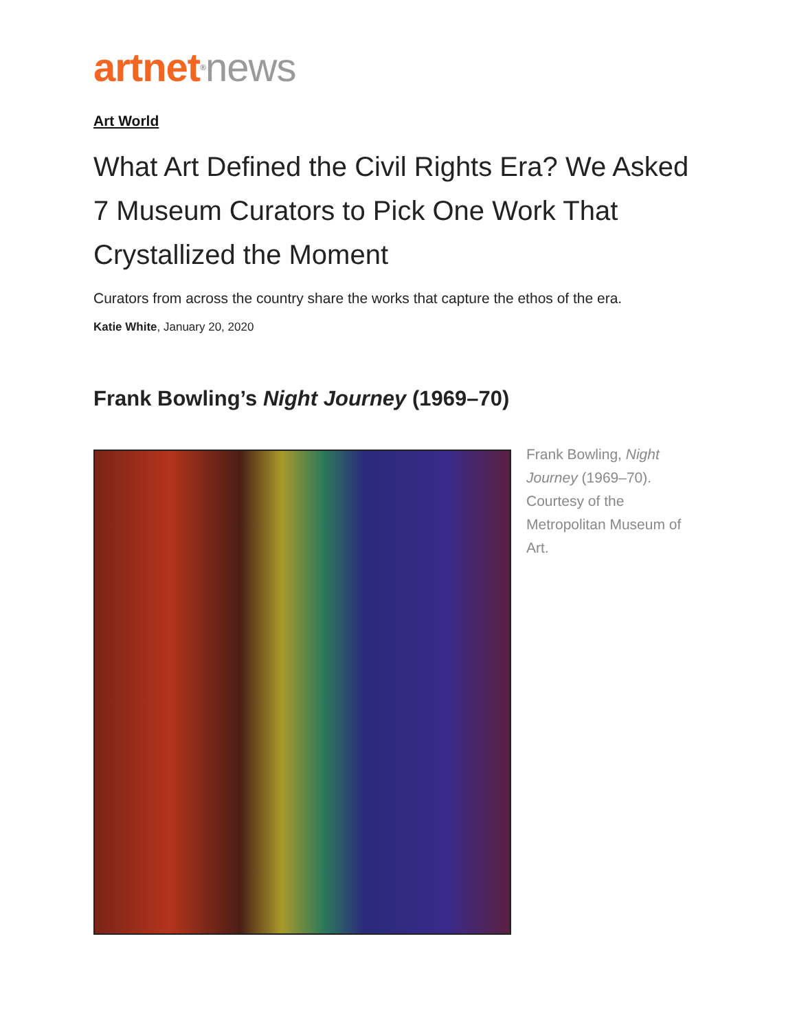artnet<sup>®</sup>news
Art World
What Art Defined the Civil Rights Era? We Asked 7 Museum Curators to Pick One Work That Crystallized the Moment
Curators from across the country share the works that capture the ethos of the era.
Katie White, January 20, 2020
Frank Bowling’s Night Journey (1969–70)
Frank Bowling, Night Journey (1969–70). Courtesy of the Metropolitan Museum of Art.